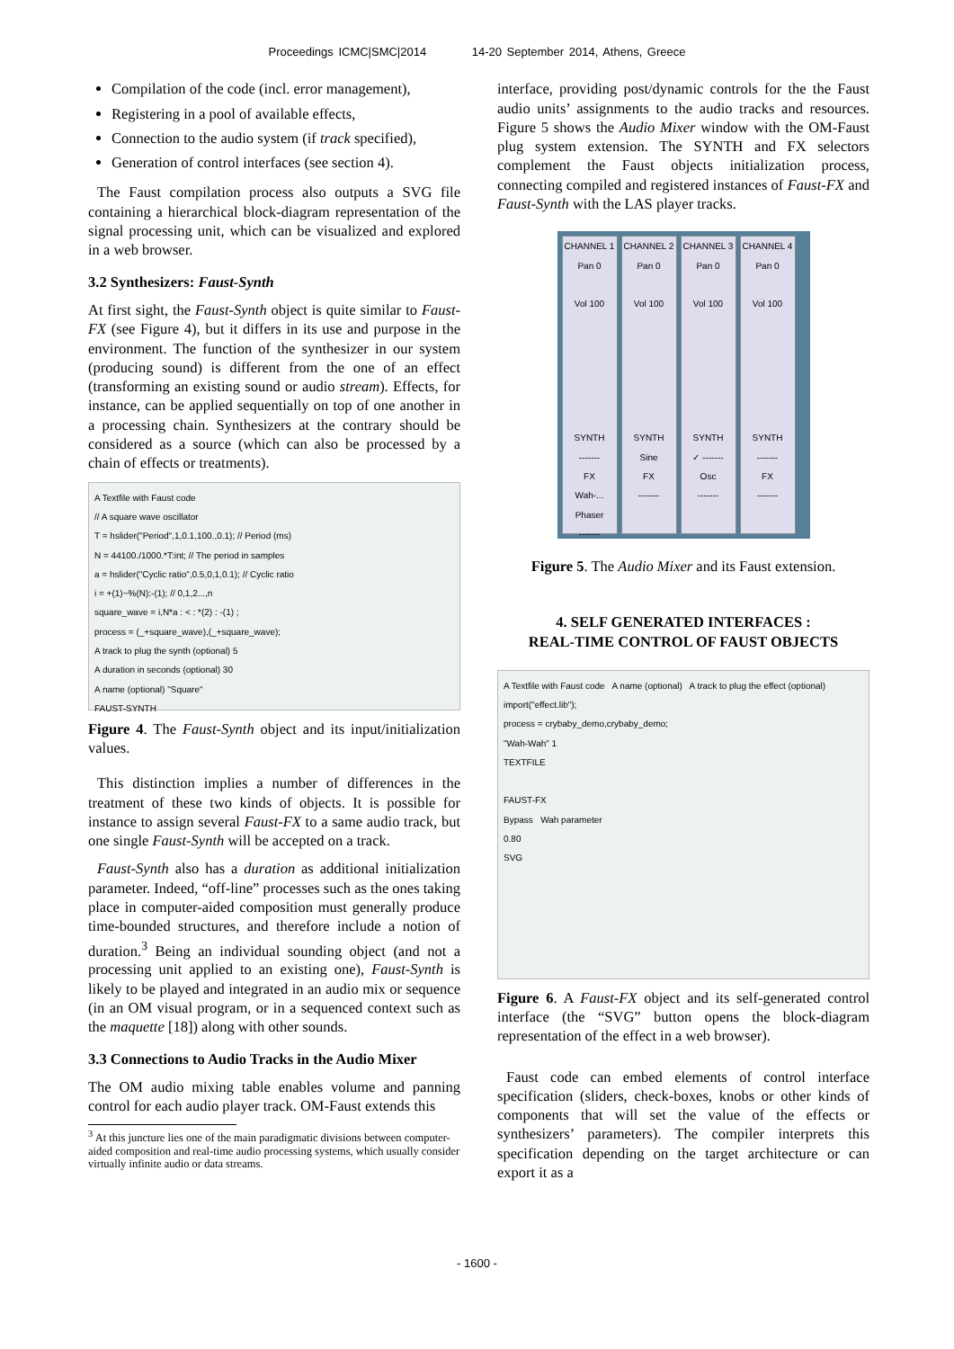Proceedings ICMC|SMC|2014 14-20 September 2014, Athens, Greece
Compilation of the code (incl. error management),
Registering in a pool of available effects,
Connection to the audio system (if track specified),
Generation of control interfaces (see section 4).
The Faust compilation process also outputs a SVG file containing a hierarchical block-diagram representation of the signal processing unit, which can be visualized and explored in a web browser.
3.2 Synthesizers: Faust-Synth
At first sight, the Faust-Synth object is quite similar to Faust-FX (see Figure 4), but it differs in its use and purpose in the environment. The function of the synthesizer in our system (producing sound) is different from the one of an effect (transforming an existing sound or audio stream). Effects, for instance, can be applied sequentially on top of one another in a processing chain. Synthesizers at the contrary should be considered as a source (which can also be processed by a chain of effects or treatments).
A Textfile with Faust code
// A square wave oscillator
T = hslider("Period",1,0.1,100.,0.1); // Period (ms)
N = 44100./1000.*T:int; // The period in samples
a = hslider("Cyclic ratio",0.5,0,1,0.1); // Cyclic ratio
i = +(1)~%(N):-(1); // 0,1,2...,n
square_wave = i,N*a : < : *(2) : -(1) ;
process = (_+square_wave),(_+square_wave);
A track to plug the synth (optional) 5
A duration in seconds (optional) 30
A name (optional) "Square"
FAUST-SYNTH
Figure 4. The Faust-Synth object and its input/initialization values.
This distinction implies a number of differences in the treatment of these two kinds of objects. It is possible for instance to assign several Faust-FX to a same audio track, but one single Faust-Synth will be accepted on a track.
Faust-Synth also has a duration as additional initialization parameter. Indeed, “off-line” processes such as the ones taking place in computer-aided composition must generally produce time-bounded structures, and therefore include a notion of duration.<sup>3</sup> Being an individual sounding object (and not a processing unit applied to an existing one), Faust-Synth is likely to be played and integrated in an audio mix or sequence (in an OM visual program, or in a sequenced context such as the maquette [18]) along with other sounds.
3.3 Connections to Audio Tracks in the Audio Mixer
The OM audio mixing table enables volume and panning control for each audio player track. OM-Faust extends this
<sup>3</sup> At this juncture lies one of the main paradigmatic divisions between computer-aided composition and real-time audio processing systems, which usually consider virtually infinite audio or data streams.
interface, providing post/dynamic controls for the the Faust audio units’ assignments to the audio tracks and resources. Figure 5 shows the Audio Mixer window with the OM-Faust plug system extension. The SYNTH and FX selectors complement the Faust objects initialization process, connecting compiled and registered instances of Faust-FX and Faust-Synth with the LAS player tracks.
CHANNEL 1
Pan 0
Vol 100
SYNTH
-------
FX
Wah-...
Phaser
-------
CHANNEL 2
Pan 0
Vol 100
SYNTH
Sine
FX
-------
CHANNEL 3
Pan 0
Vol 100
SYNTH
✓ -------
Osc
-------
CHANNEL 4
Pan 0
Vol 100
SYNTH
-------
FX
-------
Figure 5. The Audio Mixer and its Faust extension.
4. SELF GENERATED INTERFACES :
REAL-TIME CONTROL OF FAUST OBJECTS
A Textfile with Faust code A name (optional) A track to plug the effect (optional)
import("effect.lib");
process = crybaby_demo,crybaby_demo;
"Wah-Wah" 1
TEXTFILE
FAUST-FX
Bypass Wah parameter
0.80
SVG
Figure 6. A Faust-FX object and its self-generated control interface (the “SVG” button opens the block-diagram representation of the effect in a web browser).
Faust code can embed elements of control interface specification (sliders, check-boxes, knobs or other kinds of components that will set the value of the effects or synthesizers’ parameters). The compiler interprets this specification depending on the target architecture or can export it as a
- 1600 -